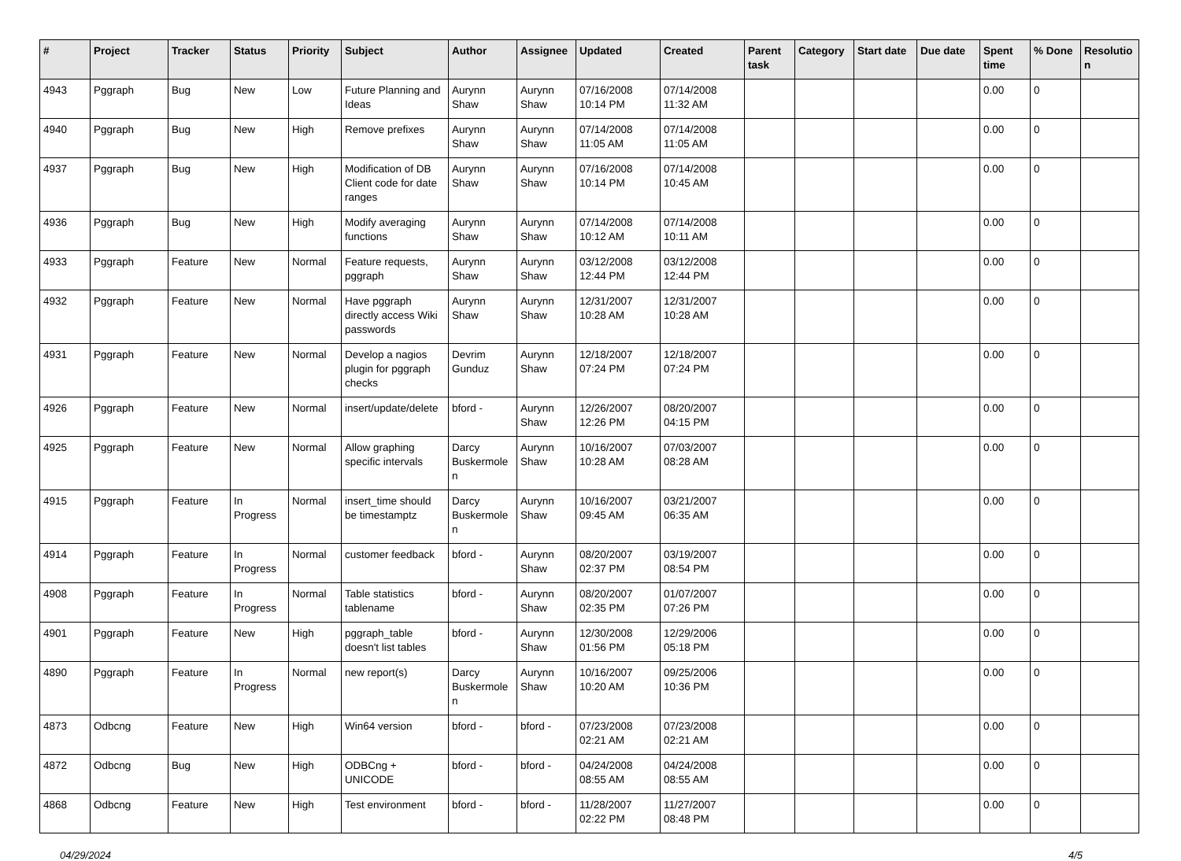| # | Project | Tracker | Status | Priority | Subject | Author | Assignee | Updated | Created | Parent task | Category | Start date | Due date | Spent time | % Done | Resolutio n |
| --- | --- | --- | --- | --- | --- | --- | --- | --- | --- | --- | --- | --- | --- | --- | --- | --- |
| 4943 | Pggraph | Bug | New | Low | Future Planning and Ideas | Aurynn Shaw | Aurynn Shaw | 07/16/2008 10:14 PM | 07/14/2008 11:32 AM | | | | | 0.00 | 0 | |
| 4940 | Pggraph | Bug | New | High | Remove prefixes | Aurynn Shaw | Aurynn Shaw | 07/14/2008 11:05 AM | 07/14/2008 11:05 AM | | | | | 0.00 | 0 | |
| 4937 | Pggraph | Bug | New | High | Modification of DB Client code for date ranges | Aurynn Shaw | Aurynn Shaw | 07/16/2008 10:14 PM | 07/14/2008 10:45 AM | | | | | 0.00 | 0 | |
| 4936 | Pggraph | Bug | New | High | Modify averaging functions | Aurynn Shaw | Aurynn Shaw | 07/14/2008 10:12 AM | 07/14/2008 10:11 AM | | | | | 0.00 | 0 | |
| 4933 | Pggraph | Feature | New | Normal | Feature requests, pggraph | Aurynn Shaw | Aurynn Shaw | 03/12/2008 12:44 PM | 03/12/2008 12:44 PM | | | | | 0.00 | 0 | |
| 4932 | Pggraph | Feature | New | Normal | Have pggraph directly access Wiki passwords | Aurynn Shaw | Aurynn Shaw | 12/31/2007 10:28 AM | 12/31/2007 10:28 AM | | | | | 0.00 | 0 | |
| 4931 | Pggraph | Feature | New | Normal | Develop a nagios plugin for pggraph checks | Devrim Gunduz | Aurynn Shaw | 12/18/2007 07:24 PM | 12/18/2007 07:24 PM | | | | | 0.00 | 0 | |
| 4926 | Pggraph | Feature | New | Normal | insert/update/delete | bford - | Aurynn Shaw | 12/26/2007 12:26 PM | 08/20/2007 04:15 PM | | | | | 0.00 | 0 | |
| 4925 | Pggraph | Feature | New | Normal | Allow graphing specific intervals | Darcy Buskermole n | Aurynn Shaw | 10/16/2007 10:28 AM | 07/03/2007 08:28 AM | | | | | 0.00 | 0 | |
| 4915 | Pggraph | Feature | In Progress | Normal | insert_time should be timestamptz | Darcy Buskermole n | Aurynn Shaw | 10/16/2007 09:45 AM | 03/21/2007 06:35 AM | | | | | 0.00 | 0 | |
| 4914 | Pggraph | Feature | In Progress | Normal | customer feedback | bford - | Aurynn Shaw | 08/20/2007 02:37 PM | 03/19/2007 08:54 PM | | | | | 0.00 | 0 | |
| 4908 | Pggraph | Feature | In Progress | Normal | Table statistics tablename | bford - | Aurynn Shaw | 08/20/2007 02:35 PM | 01/07/2007 07:26 PM | | | | | 0.00 | 0 | |
| 4901 | Pggraph | Feature | New | High | pggraph_table doesn't list tables | bford - | Aurynn Shaw | 12/30/2008 01:56 PM | 12/29/2006 05:18 PM | | | | | 0.00 | 0 | |
| 4890 | Pggraph | Feature | In Progress | Normal | new report(s) | Darcy Buskermole n | Aurynn Shaw | 10/16/2007 10:20 AM | 09/25/2006 10:36 PM | | | | | 0.00 | 0 | |
| 4873 | Odbcng | Feature | New | High | Win64 version | bford - | bford - | 07/23/2008 02:21 AM | 07/23/2008 02:21 AM | | | | | 0.00 | 0 | |
| 4872 | Odbcng | Bug | New | High | ODBCng + UNICODE | bford - | bford - | 04/24/2008 08:55 AM | 04/24/2008 08:55 AM | | | | | 0.00 | 0 | |
| 4868 | Odbcng | Feature | New | High | Test environment | bford - | bford - | 11/28/2007 02:22 PM | 11/27/2007 08:48 PM | | | | | 0.00 | 0 | |
04/29/2024 4/5